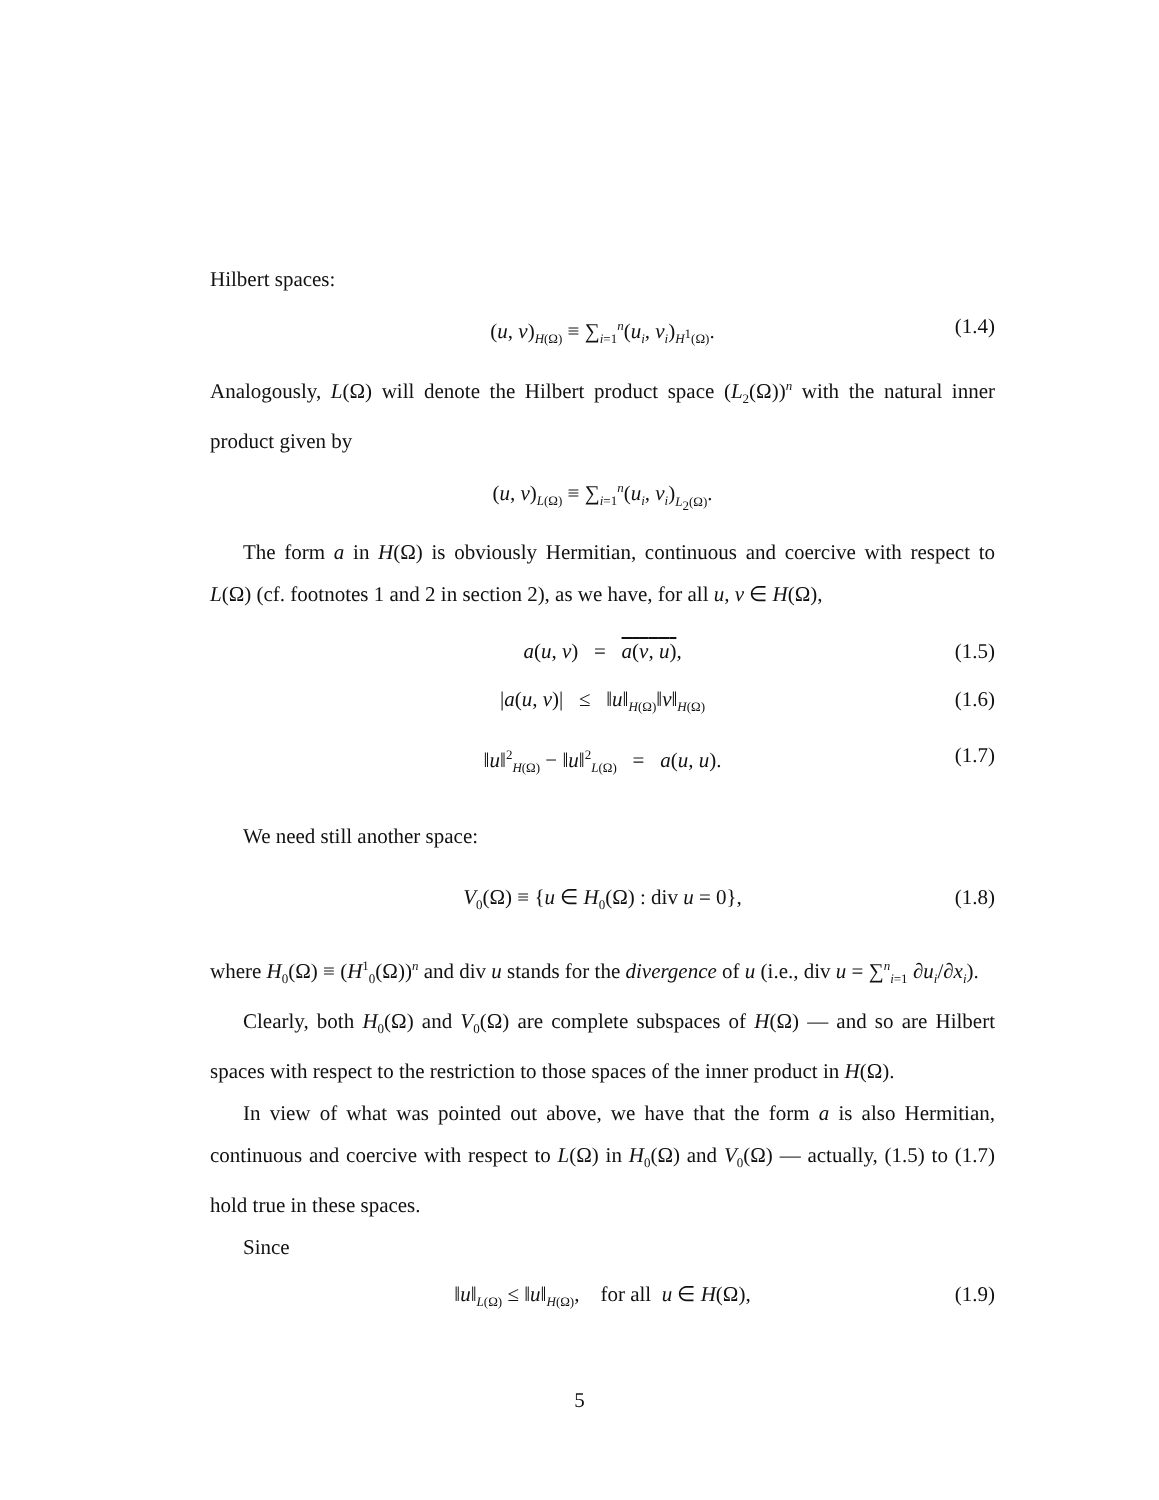Hilbert spaces:
(u, v)<sub>H(Ω)</sub> ≡ ∑<sub>i=1</sub><sup>n</sup>(u<sub>i</sub>, v<sub>i</sub>)<sub>H<sup>1</sup>(Ω)</sub>. (1.4)
Analogously, L(Ω) will denote the Hilbert product space (L<sub>2</sub>(Ω))<sup>n</sup> with the natural inner product given by
(u, v)<sub>L(Ω)</sub> ≡ ∑<sub>i=1</sub><sup>n</sup>(u<sub>i</sub>, v<sub>i</sub>)<sub>L<sub>2</sub>(Ω)</sub>.
The form a in H(Ω) is obviously Hermitian, continuous and coercive with respect to L(Ω) (cf. footnotes 1 and 2 in section 2), as we have, for all u, v ∈ H(Ω),
a(u, v) = a(v, u), (1.5)
|a(u, v)| ≤ ‖u‖<sub>H(Ω)</sub>‖v‖<sub>H(Ω)</sub> (1.6)
‖u‖<sup>2</sup><sub>H(Ω)</sub> − ‖u‖<sup>2</sup><sub>L(Ω)</sub> = a(u, u). (1.7)
We need still another space:
V<sub>0</sub>(Ω) ≡ {u ∈ H<sub>0</sub>(Ω) : div u = 0}, (1.8)
where H<sub>0</sub>(Ω) ≡ (H<sup>1</sup><sub>0</sub>(Ω))<sup>n</sup> and div u stands for the divergence of u (i.e., div u = ∑<sup>n</sup><sub>i=1</sub> ∂u<sub>i</sub>/∂x<sub>i</sub>).
Clearly, both H<sub>0</sub>(Ω) and V<sub>0</sub>(Ω) are complete subspaces of H(Ω) — and so are Hilbert spaces with respect to the restriction to those spaces of the inner product in H(Ω).
In view of what was pointed out above, we have that the form a is also Hermitian, continuous and coercive with respect to L(Ω) in H<sub>0</sub>(Ω) and V<sub>0</sub>(Ω) — actually, (1.5) to (1.7) hold true in these spaces.
Since
‖u‖<sub>L(Ω)</sub> ≤ ‖u‖<sub>H(Ω)</sub>, for all u ∈ H(Ω), (1.9)
5